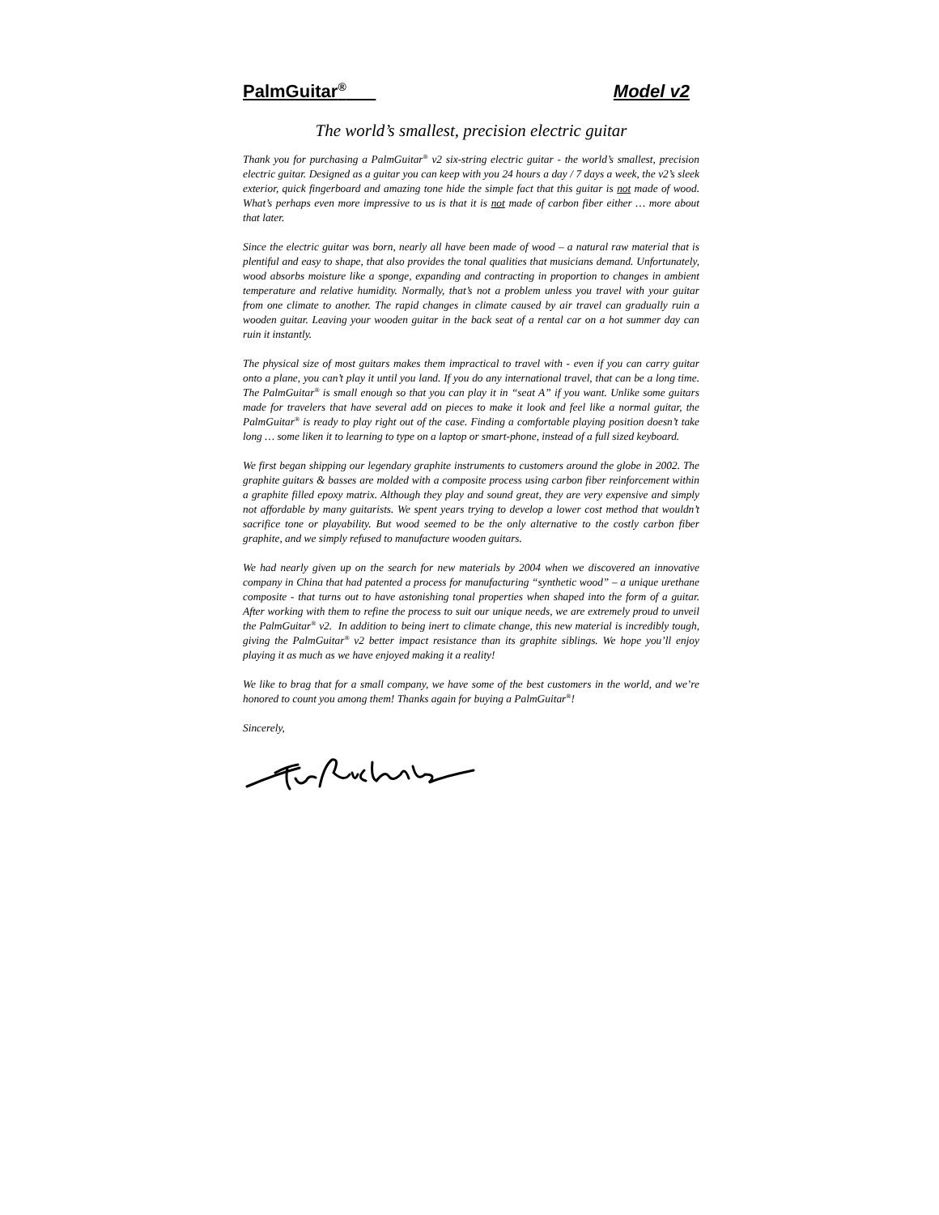PalmGuitar<sup>®</sup> Model v2
The world’s smallest, precision electric guitar
Thank you for purchasing a PalmGuitar<sup>®</sup> v2 six-string electric guitar - the world’s smallest, precision electric guitar. Designed as a guitar you can keep with you 24 hours a day / 7 days a week, the v2’s sleek exterior, quick fingerboard and amazing tone hide the simple fact that this guitar is not made of wood. What’s perhaps even more impressive to us is that it is not made of carbon fiber either … more about that later.
Since the electric guitar was born, nearly all have been made of wood – a natural raw material that is plentiful and easy to shape, that also provides the tonal qualities that musicians demand. Unfortunately, wood absorbs moisture like a sponge, expanding and contracting in proportion to changes in ambient temperature and relative humidity. Normally, that’s not a problem unless you travel with your guitar from one climate to another. The rapid changes in climate caused by air travel can gradually ruin a wooden guitar. Leaving your wooden guitar in the back seat of a rental car on a hot summer day can ruin it instantly.
The physical size of most guitars makes them impractical to travel with - even if you can carry guitar onto a plane, you can’t play it until you land. If you do any international travel, that can be a long time. The PalmGuitar<sup>®</sup> is small enough so that you can play it in “seat A” if you want. Unlike some guitars made for travelers that have several add on pieces to make it look and feel like a normal guitar, the PalmGuitar<sup>®</sup> is ready to play right out of the case. Finding a comfortable playing position doesn’t take long … some liken it to learning to type on a laptop or smart-phone, instead of a full sized keyboard.
We first began shipping our legendary graphite instruments to customers around the globe in 2002. The graphite guitars & basses are molded with a composite process using carbon fiber reinforcement within a graphite filled epoxy matrix. Although they play and sound great, they are very expensive and simply not affordable by many guitarists. We spent years trying to develop a lower cost method that wouldn’t sacrifice tone or playability. But wood seemed to be the only alternative to the costly carbon fiber graphite, and we simply refused to manufacture wooden guitars.
We had nearly given up on the search for new materials by 2004 when we discovered an innovative company in China that had patented a process for manufacturing “synthetic wood” – a unique urethane composite - that turns out to have astonishing tonal properties when shaped into the form of a guitar. After working with them to refine the process to suit our unique needs, we are extremely proud to unveil the PalmGuitar<sup>®</sup> v2. In addition to being inert to climate change, this new material is incredibly tough, giving the PalmGuitar<sup>®</sup> v2 better impact resistance than its graphite siblings. We hope you’ll enjoy playing it as much as we have enjoyed making it a reality!
We like to brag that for a small company, we have some of the best customers in the world, and we’re honored to count you among them! Thanks again for buying a PalmGuitar<sup>®</sup>!
Sincerely,